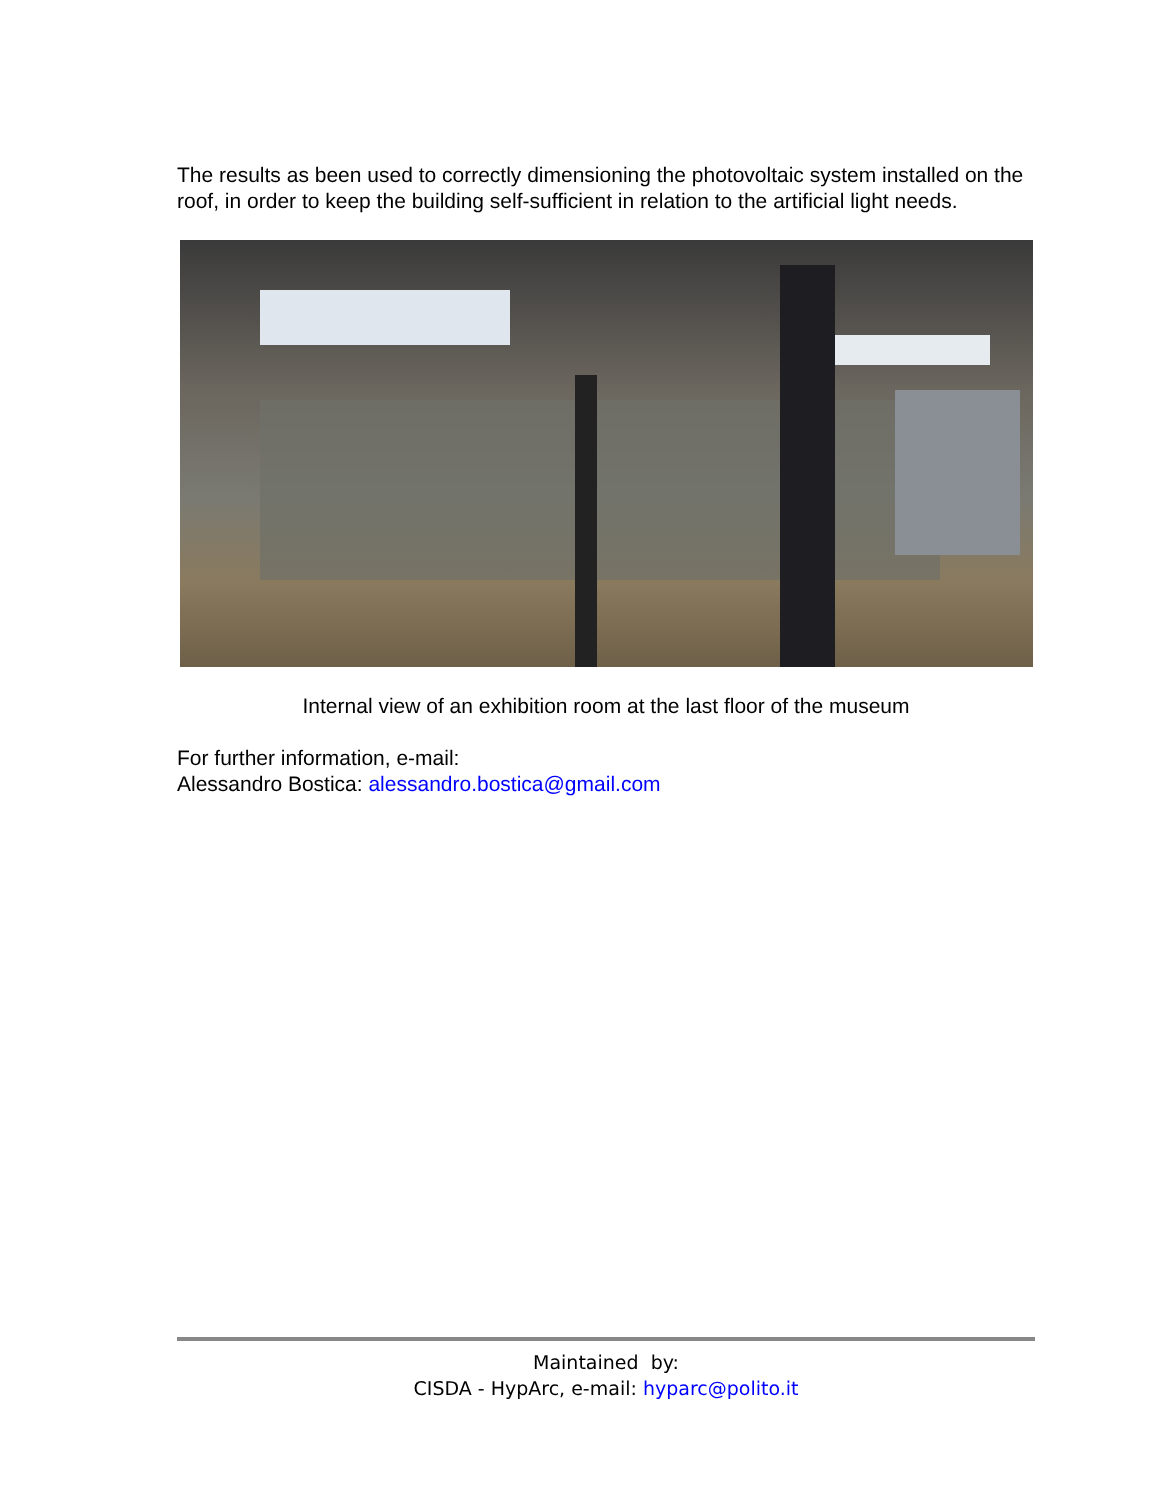The results as been used to correctly dimensioning the photovoltaic system installed on the roof, in order to keep the building self-sufficient in relation to the artificial light needs.
Internal view of an exhibition room at the last floor of the museum
For further information, e-mail:
Alessandro Bostica: alessandro.bostica@gmail.com
Maintained by:
CISDA - HypArc, e-mail: hyparc@polito.it